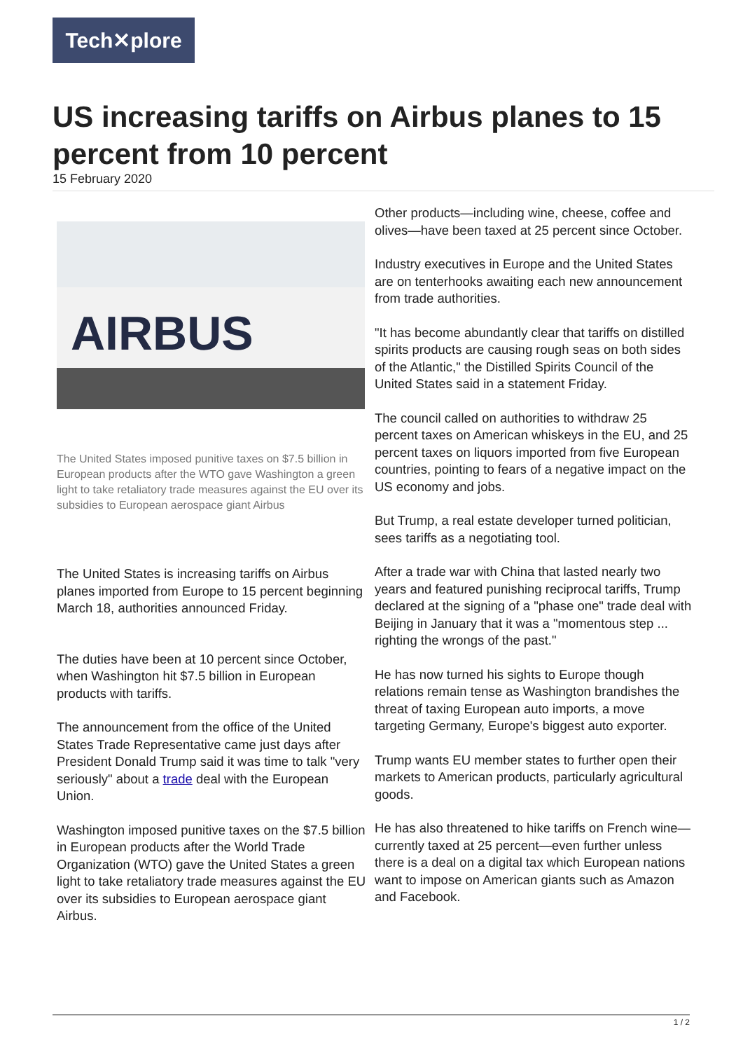Tech✕plore
US increasing tariffs on Airbus planes to 15 percent from 10 percent
15 February 2020
AIRBUS
The United States imposed punitive taxes on $7.5 billion in European products after the WTO gave Washington a green light to take retaliatory trade measures against the EU over its subsidies to European aerospace giant Airbus
The United States is increasing tariffs on Airbus planes imported from Europe to 15 percent beginning March 18, authorities announced Friday.
The duties have been at 10 percent since October, when Washington hit $7.5 billion in European products with tariffs.
The announcement from the office of the United States Trade Representative came just days after President Donald Trump said it was time to talk "very seriously" about a trade deal with the European Union.
Washington imposed punitive taxes on the $7.5 billion in European products after the World Trade Organization (WTO) gave the United States a green light to take retaliatory trade measures against the EU over its subsidies to European aerospace giant Airbus.
Other products—including wine, cheese, coffee and olives—have been taxed at 25 percent since October.
Industry executives in Europe and the United States are on tenterhooks awaiting each new announcement from trade authorities.
"It has become abundantly clear that tariffs on distilled spirits products are causing rough seas on both sides of the Atlantic," the Distilled Spirits Council of the United States said in a statement Friday.
The council called on authorities to withdraw 25 percent taxes on American whiskeys in the EU, and 25 percent taxes on liquors imported from five European countries, pointing to fears of a negative impact on the US economy and jobs.
But Trump, a real estate developer turned politician, sees tariffs as a negotiating tool.
After a trade war with China that lasted nearly two years and featured punishing reciprocal tariffs, Trump declared at the signing of a "phase one" trade deal with Beijing in January that it was a "momentous step ... righting the wrongs of the past."
He has now turned his sights to Europe though relations remain tense as Washington brandishes the threat of taxing European auto imports, a move targeting Germany, Europe's biggest auto exporter.
Trump wants EU member states to further open their markets to American products, particularly agricultural goods.
He has also threatened to hike tariffs on French wine—currently taxed at 25 percent—even further unless there is a deal on a digital tax which European nations want to impose on American giants such as Amazon and Facebook.
1 / 2